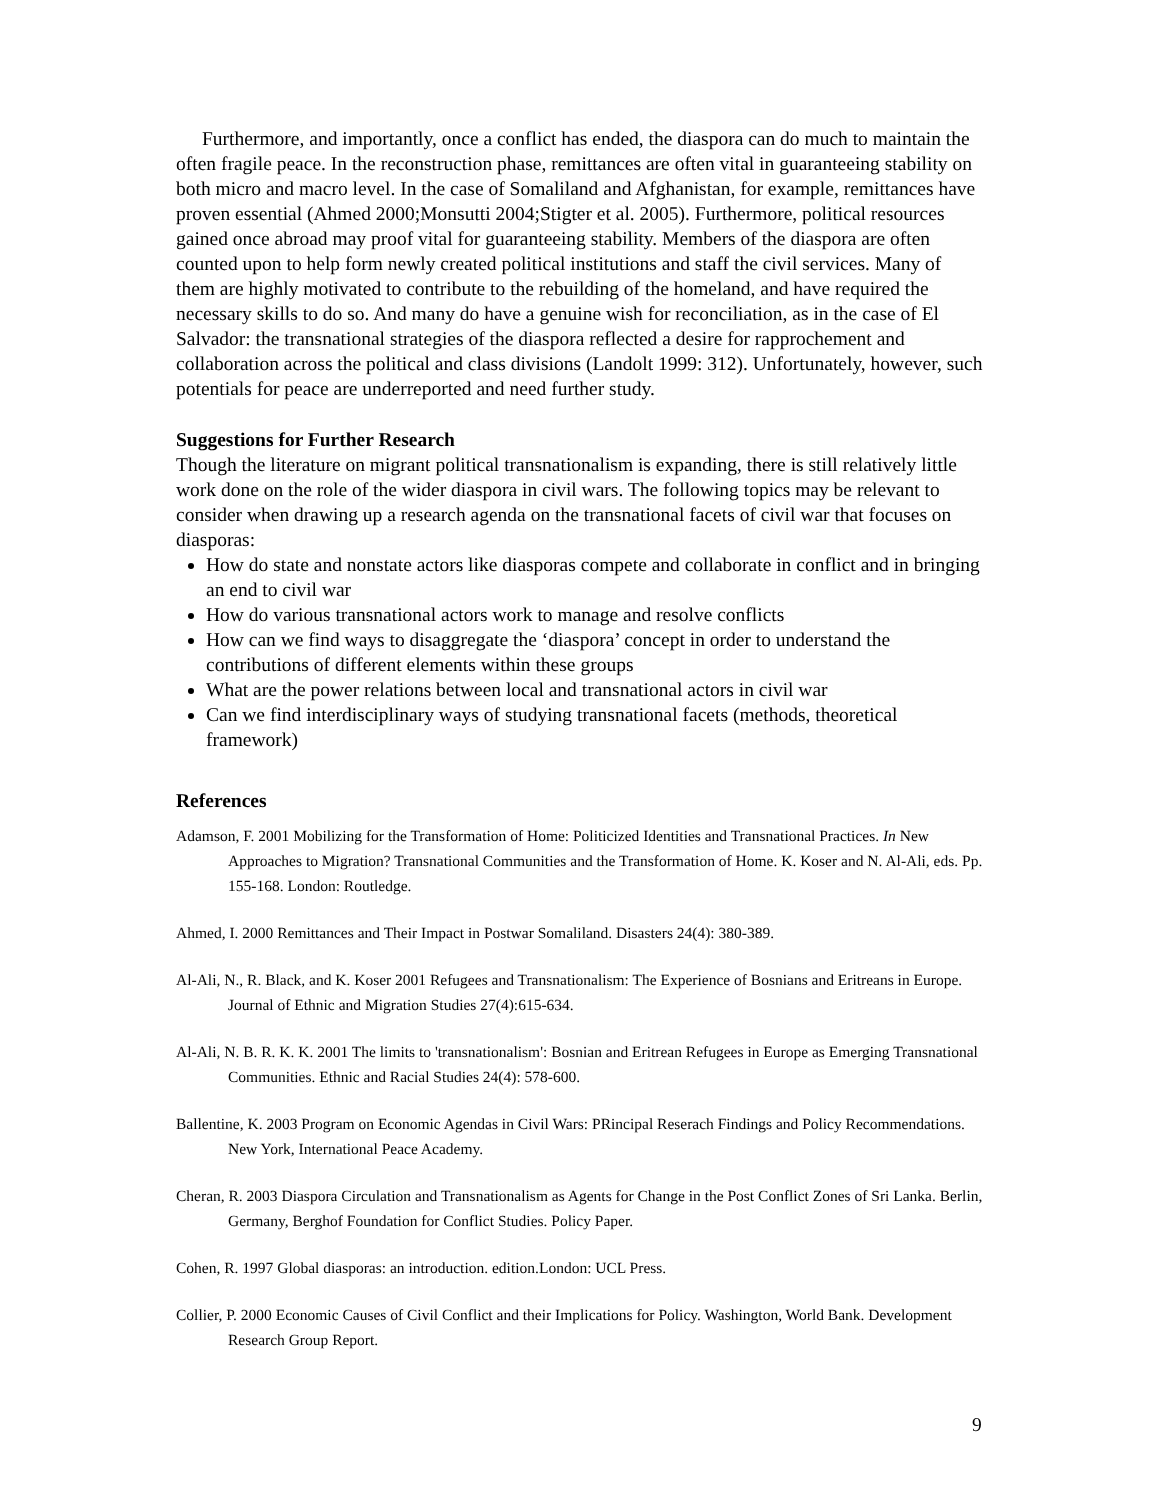Furthermore, and importantly, once a conflict has ended, the diaspora can do much to maintain the often fragile peace. In the reconstruction phase, remittances are often vital in guaranteeing stability on both micro and macro level. In the case of Somaliland and Afghanistan, for example, remittances have proven essential (Ahmed 2000;Monsutti 2004;Stigter et al. 2005). Furthermore, political resources gained once abroad may proof vital for guaranteeing stability. Members of the diaspora are often counted upon to help form newly created political institutions and staff the civil services. Many of them are highly motivated to contribute to the rebuilding of the homeland, and have required the necessary skills to do so. And many do have a genuine wish for reconciliation, as in the case of El Salvador: the transnational strategies of the diaspora reflected a desire for rapprochement and collaboration across the political and class divisions (Landolt 1999: 312). Unfortunately, however, such potentials for peace are underreported and need further study.
Suggestions for Further Research
Though the literature on migrant political transnationalism is expanding, there is still relatively little work done on the role of the wider diaspora in civil wars. The following topics may be relevant to consider when drawing up a research agenda on the transnational facets of civil war that focuses on diasporas:
How do state and nonstate actors like diasporas compete and collaborate in conflict and in bringing an end to civil war
How do various transnational actors work to manage and resolve conflicts
How can we find ways to disaggregate the ‘diaspora’ concept in order to understand the contributions of different elements within these groups
What are the power relations between local and transnational actors in civil war
Can we find interdisciplinary ways of studying transnational facets (methods, theoretical framework)
References
Adamson, F. 2001 Mobilizing for the Transformation of Home: Politicized Identities and Transnational Practices. In New Approaches to Migration? Transnational Communities and the Transformation of Home. K. Koser and N. Al-Ali, eds. Pp. 155-168. London: Routledge.
Ahmed, I. 2000 Remittances and Their Impact in Postwar Somaliland. Disasters 24(4): 380-389.
Al-Ali, N., R. Black, and K. Koser 2001 Refugees and Transnationalism: The Experience of Bosnians and Eritreans in Europe. Journal of Ethnic and Migration Studies 27(4):615-634.
Al-Ali, N. B. R. K. K. 2001 The limits to 'transnationalism': Bosnian and Eritrean Refugees in Europe as Emerging Transnational Communities. Ethnic and Racial Studies 24(4): 578-600.
Ballentine, K. 2003 Program on Economic Agendas in Civil Wars: PRincipal Reserach Findings and Policy Recommendations. New York, International Peace Academy.
Cheran, R. 2003 Diaspora Circulation and Transnationalism as Agents for Change in the Post Conflict Zones of Sri Lanka. Berlin, Germany, Berghof Foundation for Conflict Studies. Policy Paper.
Cohen, R. 1997 Global diasporas: an introduction. edition.London: UCL Press.
Collier, P. 2000 Economic Causes of Civil Conflict and their Implications for Policy. Washington, World Bank. Development Research Group Report.
9